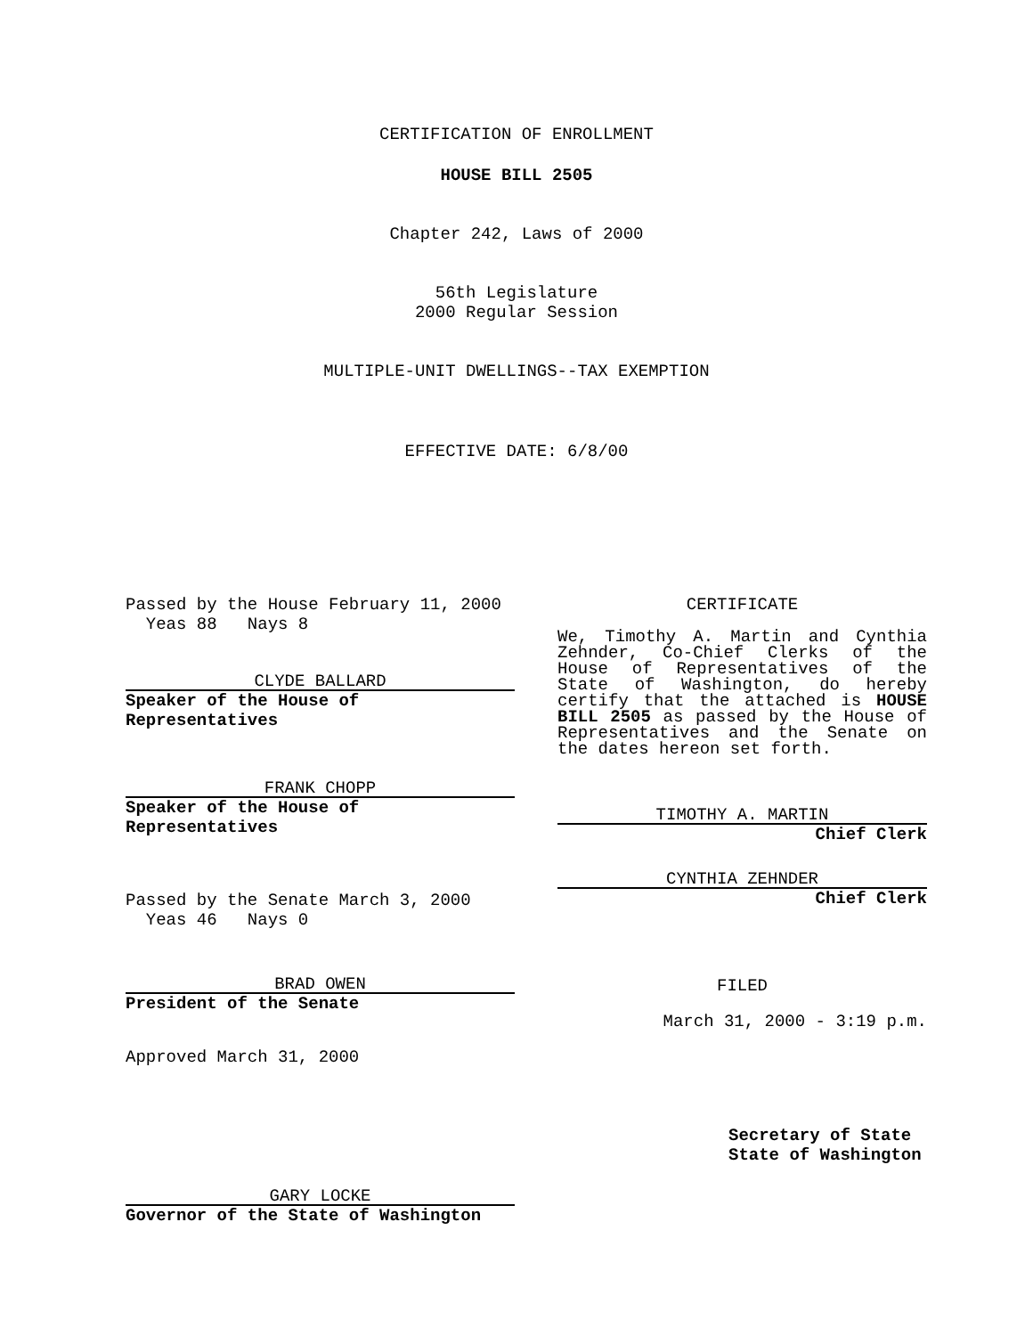CERTIFICATION OF ENROLLMENT
HOUSE BILL 2505
Chapter 242, Laws of 2000
56th Legislature
2000 Regular Session
MULTIPLE-UNIT DWELLINGS--TAX EXEMPTION
EFFECTIVE DATE: 6/8/00
Passed by the House February 11, 2000
Yeas 88 Nays 8
CLYDE BALLARD
Speaker of the House of Representatives
FRANK CHOPP
Speaker of the House of Representatives
Passed by the Senate March 3, 2000
Yeas 46 Nays 0
BRAD OWEN
President of the Senate
Approved March 31, 2000
GARY LOCKE
Governor of the State of Washington
CERTIFICATE
We, Timothy A. Martin and Cynthia Zehnder, Co-Chief Clerks of the House of Representatives of the State of Washington, do hereby certify that the attached is HOUSE BILL 2505 as passed by the House of Representatives and the Senate on the dates hereon set forth.
TIMOTHY A. MARTIN
Chief Clerk
CYNTHIA ZEHNDER
Chief Clerk
FILED
March 31, 2000 - 3:19 p.m.
Secretary of State
State of Washington